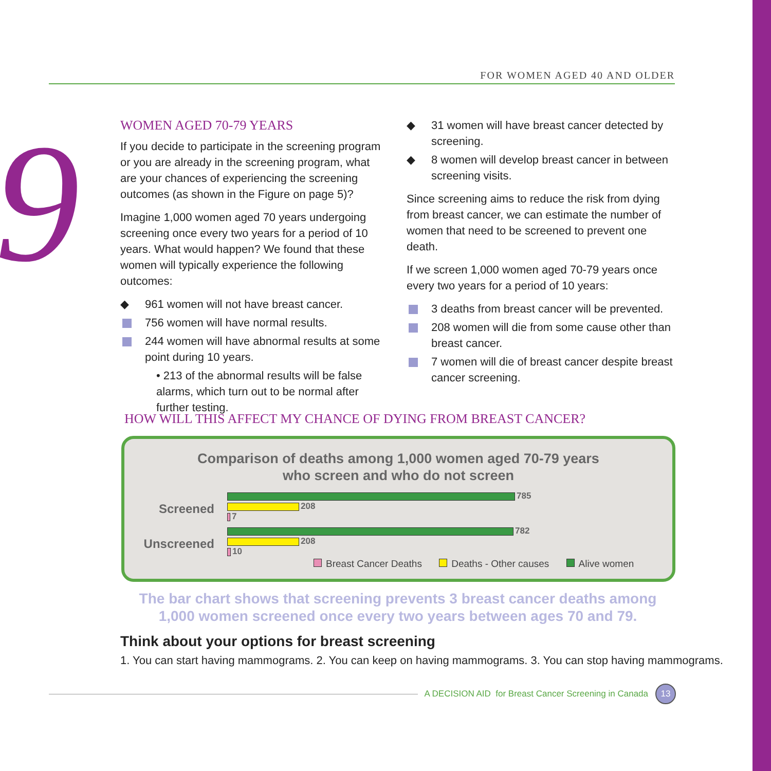9
FOR WOMEN AGED 40 AND OLDER
WOMEN AGED 70-79 YEARS
If you decide to participate in the screening program or you are already in the screening program, what are your chances of experiencing the screening outcomes (as shown in the Figure on page 5)?
Imagine 1,000 women aged 70 years undergoing screening once every two years for a period of 10 years. What would happen? We found that these women will typically experience the following outcomes:
961 women will not have breast cancer.
756 women will have normal results.
244 women will have abnormal results at some point during 10 years.
• 213 of the abnormal results will be false alarms, which turn out to be normal after further testing.
31 women will have breast cancer detected by screening.
8 women will develop breast cancer in between screening visits.
Since screening aims to reduce the risk from dying from breast cancer, we can estimate the number of women that need to be screened to prevent one death.
If we screen 1,000 women aged 70-79 years once every two years for a period of 10 years:
3 deaths from breast cancer will be prevented.
208 women will die from some cause other than breast cancer.
7 women will die of breast cancer despite breast cancer screening.
HOW WILL THIS AFFECT MY CHANCE OF DYING FROM BREAST CANCER?
Comparison of deaths among 1,000 women aged 70-79 years
who screen and who do not screen
Screened
785
208
7
Unscreened
782
208
10
Breast Cancer Deaths Deaths - Other causes Alive women
The bar chart shows that screening prevents 3 breast cancer deaths among
1,000 women screened once every two years between ages 70 and 79.
Think about your options for breast screening
1. You can start having mammograms. 2. You can keep on having mammograms. 3. You can stop having mammograms.
A DECISION AID for Breast Cancer Screening in Canada
13